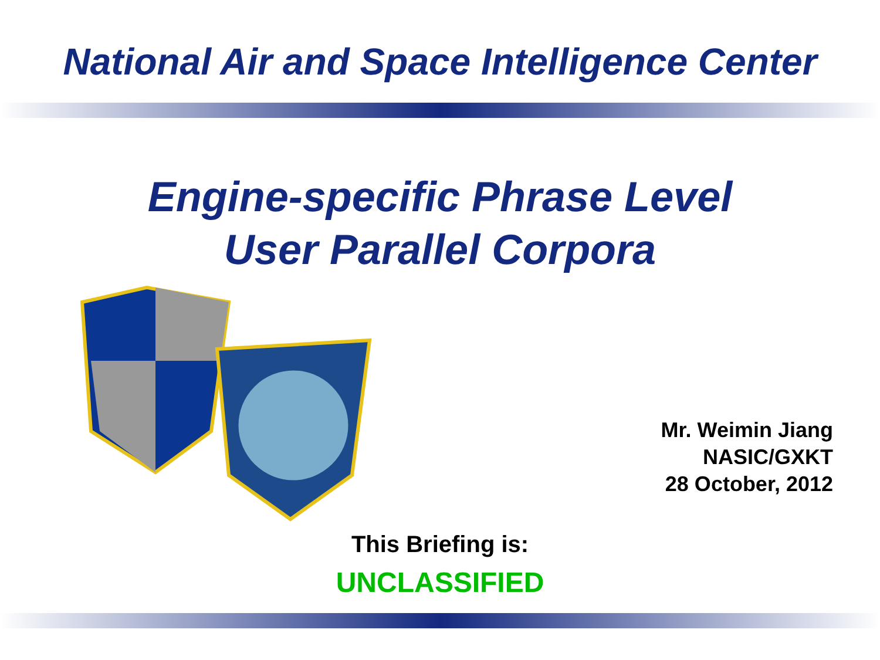National Air and Space Intelligence Center
Engine-specific Phrase Level
User Parallel Corpora
Mr. Weimin Jiang
NASIC/GXKT
28 October, 2012
This Briefing is:
UNCLASSIFIED